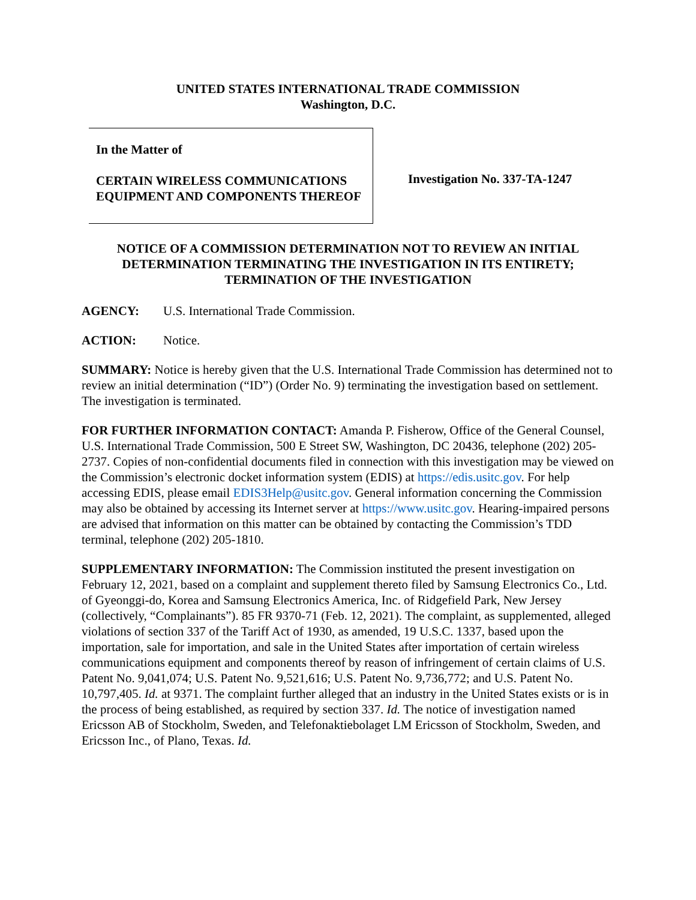UNITED STATES INTERNATIONAL TRADE COMMISSION
Washington, D.C.
In the Matter of
CERTAIN WIRELESS COMMUNICATIONS EQUIPMENT AND COMPONENTS THEREOF
Investigation No. 337-TA-1247
NOTICE OF A COMMISSION DETERMINATION NOT TO REVIEW AN INITIAL DETERMINATION TERMINATING THE INVESTIGATION IN ITS ENTIRETY; TERMINATION OF THE INVESTIGATION
AGENCY: U.S. International Trade Commission.
ACTION: Notice.
SUMMARY: Notice is hereby given that the U.S. International Trade Commission has determined not to review an initial determination (“ID”) (Order No. 9) terminating the investigation based on settlement. The investigation is terminated.
FOR FURTHER INFORMATION CONTACT: Amanda P. Fisherow, Office of the General Counsel, U.S. International Trade Commission, 500 E Street SW, Washington, DC 20436, telephone (202) 205-2737. Copies of non-confidential documents filed in connection with this investigation may be viewed on the Commission’s electronic docket information system (EDIS) at https://edis.usitc.gov. For help accessing EDIS, please email EDIS3Help@usitc.gov. General information concerning the Commission may also be obtained by accessing its Internet server at https://www.usitc.gov. Hearing-impaired persons are advised that information on this matter can be obtained by contacting the Commission’s TDD terminal, telephone (202) 205-1810.
SUPPLEMENTARY INFORMATION: The Commission instituted the present investigation on February 12, 2021, based on a complaint and supplement thereto filed by Samsung Electronics Co., Ltd. of Gyeonggi-do, Korea and Samsung Electronics America, Inc. of Ridgefield Park, New Jersey (collectively, “Complainants”). 85 FR 9370-71 (Feb. 12, 2021). The complaint, as supplemented, alleged violations of section 337 of the Tariff Act of 1930, as amended, 19 U.S.C. 1337, based upon the importation, sale for importation, and sale in the United States after importation of certain wireless communications equipment and components thereof by reason of infringement of certain claims of U.S. Patent No. 9,041,074; U.S. Patent No. 9,521,616; U.S. Patent No. 9,736,772; and U.S. Patent No. 10,797,405. Id. at 9371. The complaint further alleged that an industry in the United States exists or is in the process of being established, as required by section 337. Id. The notice of investigation named Ericsson AB of Stockholm, Sweden, and Telefonaktiebolaget LM Ericsson of Stockholm, Sweden, and Ericsson Inc., of Plano, Texas. Id.